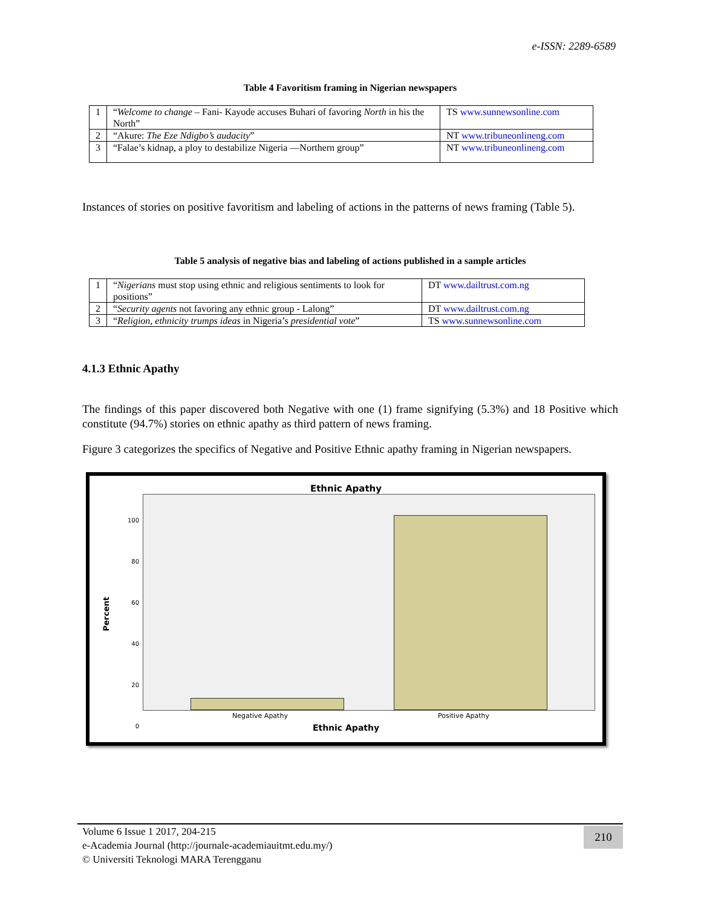e-ISSN: 2289-6589
Table 4 Favoritism framing in Nigerian newspapers
| 1 | “ Welcome to change – Fani- Kayode accuses Buhari of favoring North in his the North” | TS www.sunnewsonline.com |
| 2 | “Akure: The Eze Ndigbo’s audacity ” | NT www.tribuneonlineng.com |
| 3 | “Falae’s kidnap, a ploy to destabilize Nigeria —Northern group” | NT www.tribuneonlineng.com |
Instances of stories on positive favoritism and labeling of actions in the patterns of news framing (Table 5).
Table 5 analysis of negative bias and labeling of actions published in a sample articles
| 1 | “ Nigerians must stop using ethnic and religious sentiments to look for positions” | DT www.dailtrust.com.ng |
| 2 | “ Security agents not favoring any ethnic group - Lalong” | DT www.dailtrust.com.ng |
| 3 | “ Religion, ethnicity trumps ideas in Nigeria’s presidential vote ” | TS www.sunnewsonline.com |
4.1.3 Ethnic Apathy
The findings of this paper discovered both Negative with one (1) frame signifying (5.3%) and 18 Positive which constitute (94.7%) stories on ethnic apathy as third pattern of news framing.
Figure 3 categorizes the specifics of Negative and Positive Ethnic apathy framing in Nigerian newspapers.
Ethnic Apathy
100
80
60
40
20
0
Percent
Negative Apathy Positive Apathy
Ethnic Apathy
Volume 6 Issue 1 2017, 204-215
e-Academia Journal (http://journale-academiauitmt.edu.my/)
© Universiti Teknologi MARA Terengganu
210